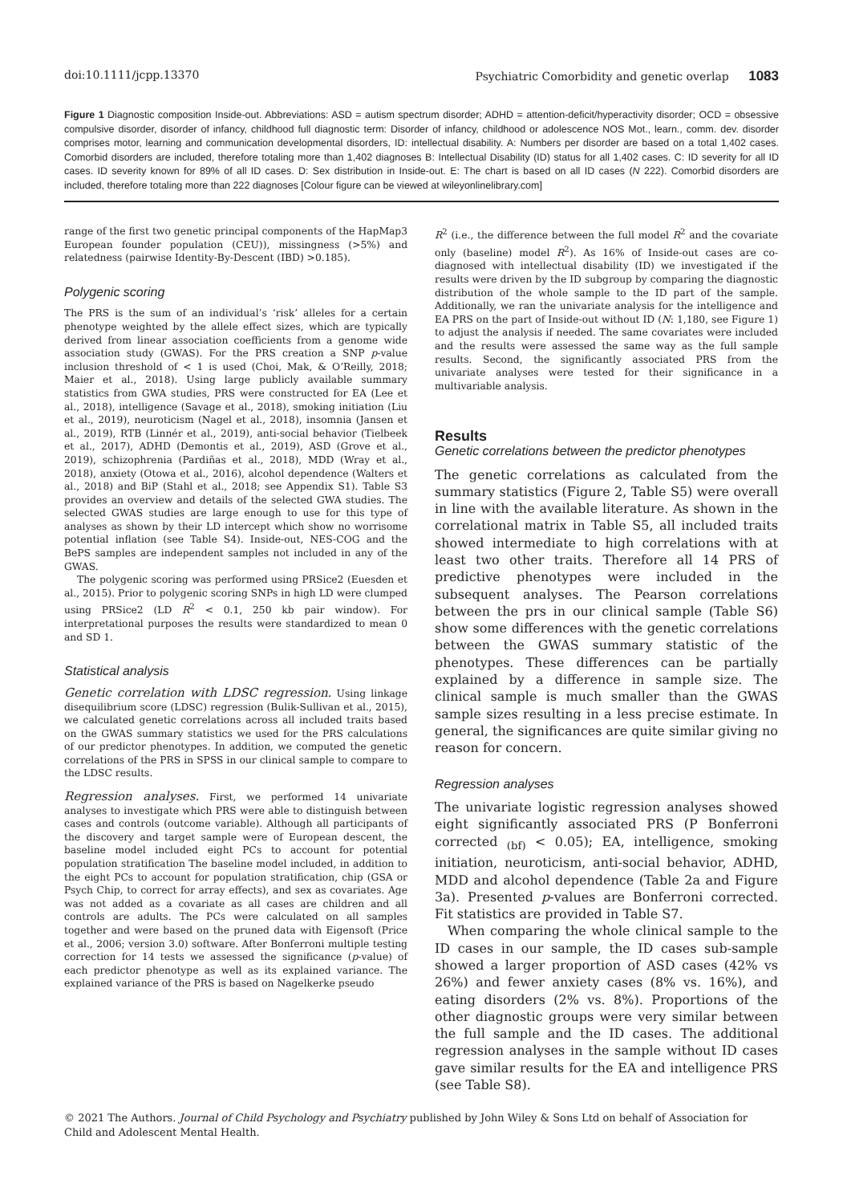doi:10.1111/jcpp.13370 Psychiatric Comorbidity and genetic overlap 1083
Figure 1 Diagnostic composition Inside-out. Abbreviations: ASD = autism spectrum disorder; ADHD = attention-deficit/hyperactivity disorder; OCD = obsessive compulsive disorder, disorder of infancy, childhood full diagnostic term: Disorder of infancy, childhood or adolescence NOS Mot., learn., comm. dev. disorder comprises motor, learning and communication developmental disorders, ID: intellectual disability. A: Numbers per disorder are based on a total 1,402 cases. Comorbid disorders are included, therefore totaling more than 1,402 diagnoses B: Intellectual Disability (ID) status for all 1,402 cases. C: ID severity for all ID cases. ID severity known for 89% of all ID cases. D: Sex distribution in Inside-out. E: The chart is based on all ID cases (N 222). Comorbid disorders are included, therefore totaling more than 222 diagnoses [Colour figure can be viewed at wileyonlinelibrary.com]
range of the first two genetic principal components of the HapMap3 European founder population (CEU)), missingness (>5%) and relatedness (pairwise Identity-By-Descent (IBD) >0.185).
Polygenic scoring
The PRS is the sum of an individual’s ‘risk’ alleles for a certain phenotype weighted by the allele effect sizes, which are typically derived from linear association coefficients from a genome wide association study (GWAS). For the PRS creation a SNP p-value inclusion threshold of < 1 is used (Choi, Mak, & O’Reilly, 2018; Maier et al., 2018). Using large publicly available summary statistics from GWA studies, PRS were constructed for EA (Lee et al., 2018), intelligence (Savage et al., 2018), smoking initiation (Liu et al., 2019), neuroticism (Nagel et al., 2018), insomnia (Jansen et al., 2019), RTB (Linnér et al., 2019), anti-social behavior (Tielbeek et al., 2017), ADHD (Demontis et al., 2019), ASD (Grove et al., 2019), schizophrenia (Pardiñas et al., 2018), MDD (Wray et al., 2018), anxiety (Otowa et al., 2016), alcohol dependence (Walters et al., 2018) and BiP (Stahl et al., 2018; see Appendix S1). Table S3 provides an overview and details of the selected GWA studies. The selected GWAS studies are large enough to use for this type of analyses as shown by their LD intercept which show no worrisome potential inflation (see Table S4). Inside-out, NES-COG and the BePS samples are independent samples not included in any of the GWAS.
The polygenic scoring was performed using PRSice2 (Euesden et al., 2015). Prior to polygenic scoring SNPs in high LD were clumped using PRSice2 (LD R<sup>2</sup> < 0.1, 250 kb pair window). For interpretational purposes the results were standardized to mean 0 and SD 1.
Statistical analysis
Genetic correlation with LDSC regression. Using linkage disequilibrium score (LDSC) regression (Bulik-Sullivan et al., 2015), we calculated genetic correlations across all included traits based on the GWAS summary statistics we used for the PRS calculations of our predictor phenotypes. In addition, we computed the genetic correlations of the PRS in SPSS in our clinical sample to compare to the LDSC results.
Regression analyses. First, we performed 14 univariate analyses to investigate which PRS were able to distinguish between cases and controls (outcome variable). Although all participants of the discovery and target sample were of European descent, the baseline model included eight PCs to account for potential population stratification The baseline model included, in addition to the eight PCs to account for population stratification, chip (GSA or Psych Chip, to correct for array effects), and sex as covariates. Age was not added as a covariate as all cases are children and all controls are adults. The PCs were calculated on all samples together and were based on the pruned data with Eigensoft (Price et al., 2006; version 3.0) software. After Bonferroni multiple testing correction for 14 tests we assessed the significance (p-value) of each predictor phenotype as well as its explained variance. The explained variance of the PRS is based on Nagelkerke pseudo
R<sup>2</sup> (i.e., the difference between the full model R<sup>2</sup> and the covariate only (baseline) model R<sup>2</sup>). As 16% of Inside-out cases are co-diagnosed with intellectual disability (ID) we investigated if the results were driven by the ID subgroup by comparing the diagnostic distribution of the whole sample to the ID part of the sample. Additionally, we ran the univariate analysis for the intelligence and EA PRS on the part of Inside-out without ID (N: 1,180, see Figure 1) to adjust the analysis if needed. The same covariates were included and the results were assessed the same way as the full sample results. Second, the significantly associated PRS from the univariate analyses were tested for their significance in a multivariable analysis.
Results
Genetic correlations between the predictor phenotypes
The genetic correlations as calculated from the summary statistics (Figure 2, Table S5) were overall in line with the available literature. As shown in the correlational matrix in Table S5, all included traits showed intermediate to high correlations with at least two other traits. Therefore all 14 PRS of predictive phenotypes were included in the subsequent analyses. The Pearson correlations between the prs in our clinical sample (Table S6) show some differences with the genetic correlations between the GWAS summary statistic of the phenotypes. These differences can be partially explained by a difference in sample size. The clinical sample is much smaller than the GWAS sample sizes resulting in a less precise estimate. In general, the significances are quite similar giving no reason for concern.
Regression analyses
The univariate logistic regression analyses showed eight significantly associated PRS (P Bonferroni corrected <sub>(bf)</sub> < 0.05); EA, intelligence, smoking initiation, neuroticism, anti-social behavior, ADHD, MDD and alcohol dependence (Table 2a and Figure 3a). Presented p-values are Bonferroni corrected. Fit statistics are provided in Table S7.
When comparing the whole clinical sample to the ID cases in our sample, the ID cases sub-sample showed a larger proportion of ASD cases (42% vs 26%) and fewer anxiety cases (8% vs. 16%), and eating disorders (2% vs. 8%). Proportions of the other diagnostic groups were very similar between the full sample and the ID cases. The additional regression analyses in the sample without ID cases gave similar results for the EA and intelligence PRS (see Table S8).
© 2021 The Authors. Journal of Child Psychology and Psychiatry published by John Wiley & Sons Ltd on behalf of Association for Child and Adolescent Mental Health.